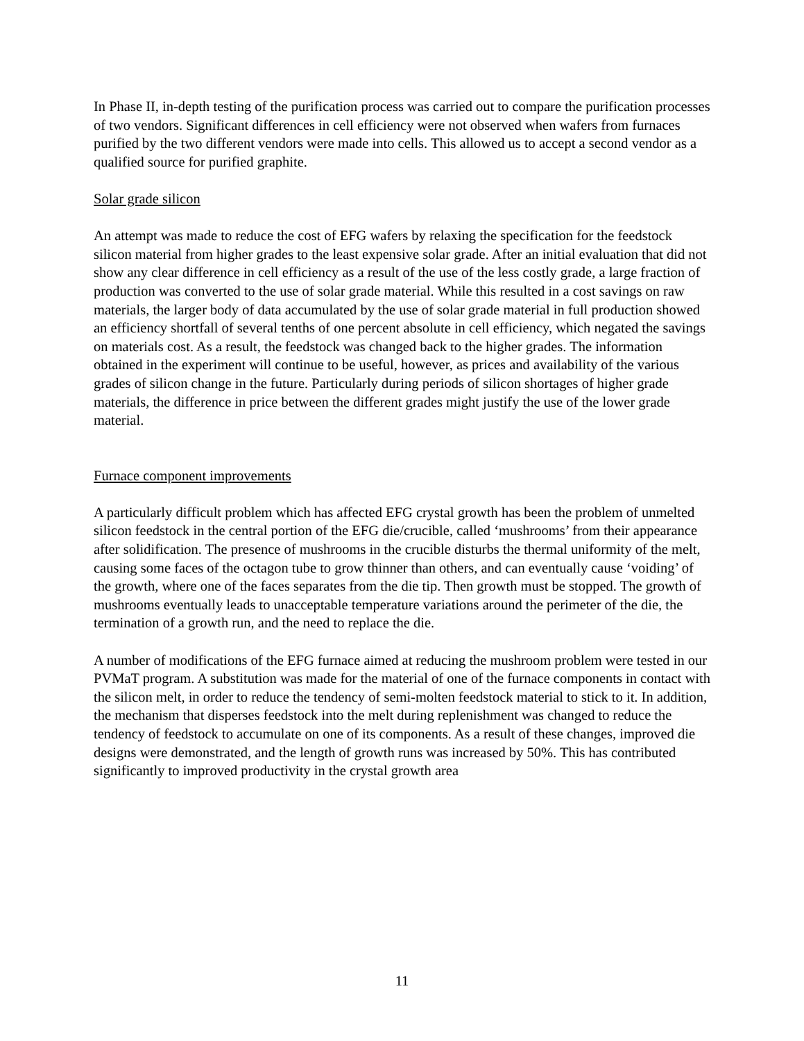In Phase II, in-depth testing of the purification process was carried out to compare the purification processes of two vendors. Significant differences in cell efficiency were not observed when wafers from furnaces purified by the two different vendors were made into cells. This allowed us to accept a second vendor as a qualified source for purified graphite.
Solar grade silicon
An attempt was made to reduce the cost of EFG wafers by relaxing the specification for the feedstock silicon material from higher grades to the least expensive solar grade. After an initial evaluation that did not show any clear difference in cell efficiency as a result of the use of the less costly grade, a large fraction of production was converted to the use of solar grade material. While this resulted in a cost savings on raw materials, the larger body of data accumulated by the use of solar grade material in full production showed an efficiency shortfall of several tenths of one percent absolute in cell efficiency, which negated the savings on materials cost. As a result, the feedstock was changed back to the higher grades. The information obtained in the experiment will continue to be useful, however, as prices and availability of the various grades of silicon change in the future. Particularly during periods of silicon shortages of higher grade materials, the difference in price between the different grades might justify the use of the lower grade material.
Furnace component improvements
A particularly difficult problem which has affected EFG crystal growth has been the problem of unmelted silicon feedstock in the central portion of the EFG die/crucible, called ‘mushrooms’ from their appearance after solidification. The presence of mushrooms in the crucible disturbs the thermal uniformity of the melt, causing some faces of the octagon tube to grow thinner than others, and can eventually cause ‘voiding’ of the growth, where one of the faces separates from the die tip. Then growth must be stopped. The growth of mushrooms eventually leads to unacceptable temperature variations around the perimeter of the die, the termination of a growth run, and the need to replace the die.
A number of modifications of the EFG furnace aimed at reducing the mushroom problem were tested in our PVMaT program. A substitution was made for the material of one of the furnace components in contact with the silicon melt, in order to reduce the tendency of semi-molten feedstock material to stick to it. In addition, the mechanism that disperses feedstock into the melt during replenishment was changed to reduce the tendency of feedstock to accumulate on one of its components. As a result of these changes, improved die designs were demonstrated, and the length of growth runs was increased by 50%. This has contributed significantly to improved productivity in the crystal growth area
11